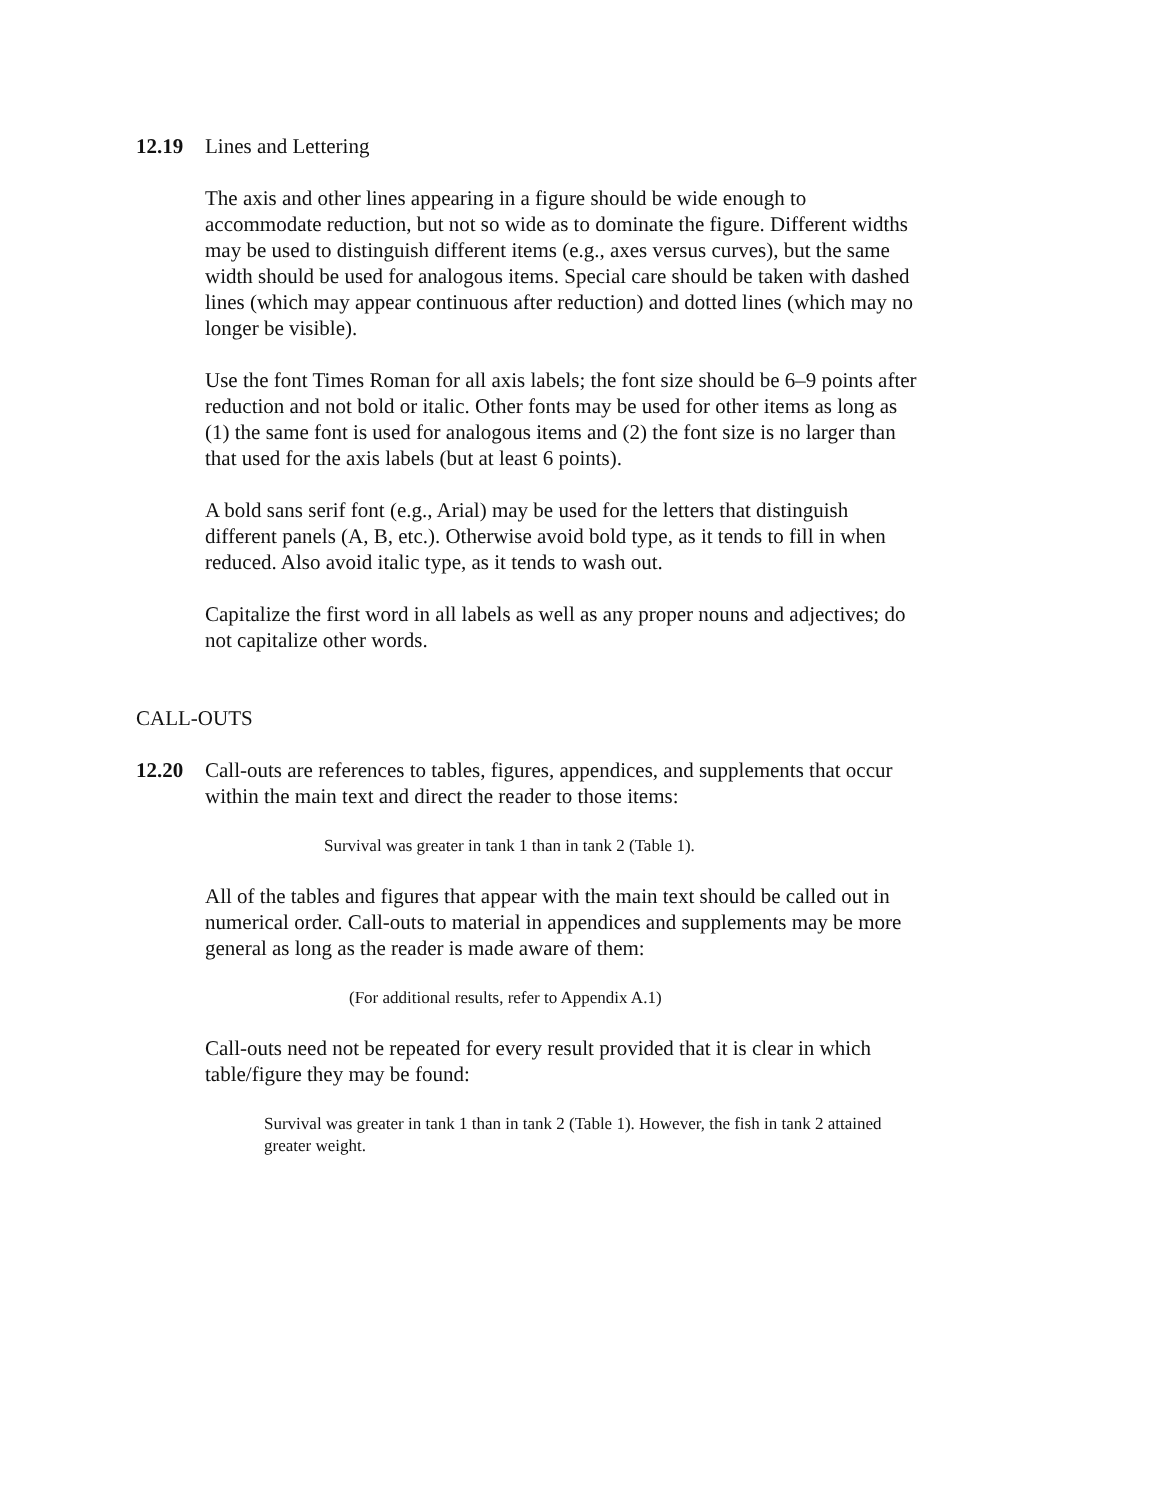12.19 Lines and Lettering
The axis and other lines appearing in a figure should be wide enough to accommodate reduction, but not so wide as to dominate the figure. Different widths may be used to distinguish different items (e.g., axes versus curves), but the same width should be used for analogous items. Special care should be taken with dashed lines (which may appear continuous after reduction) and dotted lines (which may no longer be visible).
Use the font Times Roman for all axis labels; the font size should be 6–9 points after reduction and not bold or italic. Other fonts may be used for other items as long as (1) the same font is used for analogous items and (2) the font size is no larger than that used for the axis labels (but at least 6 points).
A bold sans serif font (e.g., Arial) may be used for the letters that distinguish different panels (A, B, etc.). Otherwise avoid bold type, as it tends to fill in when reduced. Also avoid italic type, as it tends to wash out.
Capitalize the first word in all labels as well as any proper nouns and adjectives; do not capitalize other words.
CALL-OUTS
12.20 Call-outs are references to tables, figures, appendices, and supplements that occur within the main text and direct the reader to those items:
Survival was greater in tank 1 than in tank 2 (Table 1).
All of the tables and figures that appear with the main text should be called out in numerical order. Call-outs to material in appendices and supplements may be more general as long as the reader is made aware of them:
(For additional results, refer to Appendix A.1)
Call-outs need not be repeated for every result provided that it is clear in which table/figure they may be found:
Survival was greater in tank 1 than in tank 2 (Table 1). However, the fish in tank 2 attained greater weight.